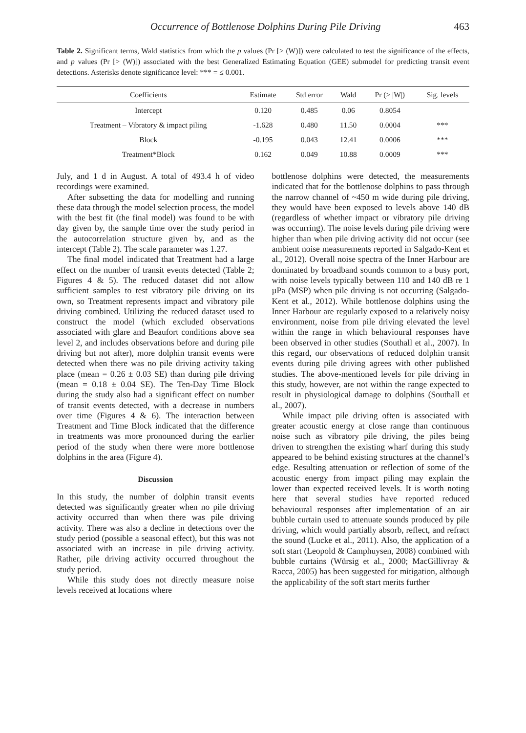Occurrence of Bottlenose Dolphins During Pile Driving 463
Table 2. Significant terms, Wald statistics from which the p values (Pr [> (W)]) were calculated to test the significance of the effects, and p values (Pr [> (W)]) associated with the best Generalized Estimating Equation (GEE) submodel for predicting transit event detections. Asterisks denote significance level: *** = ≤ 0.001.
| Coefficients | Estimate | Std error | Wald | Pr (> /W/) | Sig. levels |
| --- | --- | --- | --- | --- | --- |
| Intercept | 0.120 | 0.485 | 0.06 | 0.8054 | |
| Treatment – Vibratory & impact piling | -1.628 | 0.480 | 11.50 | 0.0004 | *** |
| Block | -0.195 | 0.043 | 12.41 | 0.0006 | *** |
| Treatment*Block | 0.162 | 0.049 | 10.88 | 0.0009 | *** |
July, and 1 d in August. A total of 493.4 h of video recordings were examined.
After subsetting the data for modelling and running these data through the model selection process, the model with the best fit (the final model) was found to be with day given by, the sample time over the study period in the autocorrelation structure given by, and as the intercept (Table 2). The scale parameter was 1.27.
The final model indicated that Treatment had a large effect on the number of transit events detected (Table 2; Figures 4 & 5). The reduced dataset did not allow sufficient samples to test vibratory pile driving on its own, so Treatment represents impact and vibratory pile driving combined. Utilizing the reduced dataset used to construct the model (which excluded observations associated with glare and Beaufort conditions above sea level 2, and includes observations before and during pile driving but not after), more dolphin transit events were detected when there was no pile driving activity taking place (mean = 0.26 ± 0.03 SE) than during pile driving (mean = 0.18 ± 0.04 SE). The Ten-Day Time Block during the study also had a significant effect on number of transit events detected, with a decrease in numbers over time (Figures 4 & 6). The interaction between Treatment and Time Block indicated that the difference in treatments was more pronounced during the earlier period of the study when there were more bottlenose dolphins in the area (Figure 4).
Discussion
In this study, the number of dolphin transit events detected was significantly greater when no pile driving activity occurred than when there was pile driving activity. There was also a decline in detections over the study period (possible a seasonal effect), but this was not associated with an increase in pile driving activity. Rather, pile driving activity occurred throughout the study period.
While this study does not directly measure noise levels received at locations where
bottlenose dolphins were detected, the measurements indicated that for the bottlenose dolphins to pass through the narrow channel of ~450 m wide during pile driving, they would have been exposed to levels above 140 dB (regardless of whether impact or vibratory pile driving was occurring). The noise levels during pile driving were higher than when pile driving activity did not occur (see ambient noise measurements reported in Salgado-Kent et al., 2012). Overall noise spectra of the Inner Harbour are dominated by broadband sounds common to a busy port, with noise levels typically between 110 and 140 dB re 1 µPa (MSP) when pile driving is not occurring (Salgado-Kent et al., 2012). While bottlenose dolphins using the Inner Harbour are regularly exposed to a relatively noisy environment, noise from pile driving elevated the level within the range in which behavioural responses have been observed in other studies (Southall et al., 2007). In this regard, our observations of reduced dolphin transit events during pile driving agrees with other published studies. The above-mentioned levels for pile driving in this study, however, are not within the range expected to result in physiological damage to dolphins (Southall et al., 2007).
While impact pile driving often is associated with greater acoustic energy at close range than continuous noise such as vibratory pile driving, the piles being driven to strengthen the existing wharf during this study appeared to be behind existing structures at the channel’s edge. Resulting attenuation or reflection of some of the acoustic energy from impact piling may explain the lower than expected received levels. It is worth noting here that several studies have reported reduced behavioural responses after implementation of an air bubble curtain used to attenuate sounds produced by pile driving, which would partially absorb, reflect, and refract the sound (Lucke et al., 2011). Also, the application of a soft start (Leopold & Camphuysen, 2008) combined with bubble curtains (Würsig et al., 2000; MacGillivray & Racca, 2005) has been suggested for mitigation, although the applicability of the soft start merits further